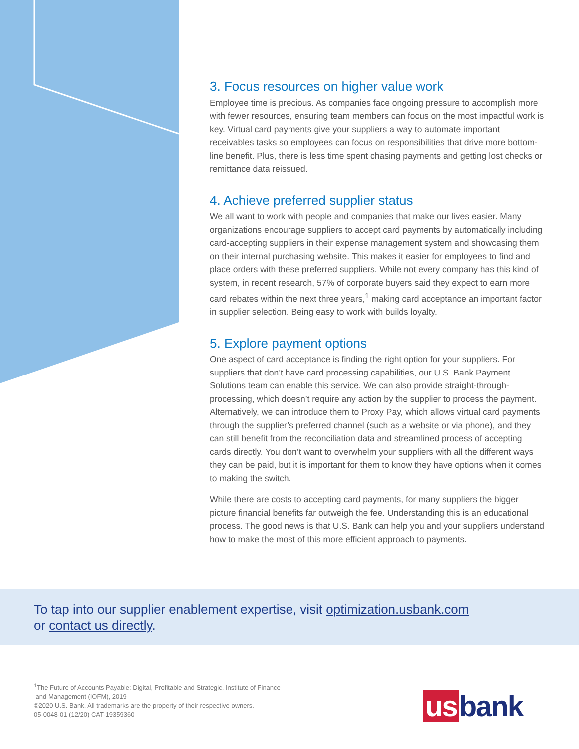3. Focus resources on higher value work
Employee time is precious. As companies face ongoing pressure to accomplish more with fewer resources, ensuring team members can focus on the most impactful work is key. Virtual card payments give your suppliers a way to automate important receivables tasks so employees can focus on responsibilities that drive more bottom-line benefit. Plus, there is less time spent chasing payments and getting lost checks or remittance data reissued.
4. Achieve preferred supplier status
We all want to work with people and companies that make our lives easier. Many organizations encourage suppliers to accept card payments by automatically including card-accepting suppliers in their expense management system and showcasing them on their internal purchasing website. This makes it easier for employees to find and place orders with these preferred suppliers. While not every company has this kind of system, in recent research, 57% of corporate buyers said they expect to earn more card rebates within the next three years,<sup>1</sup> making card acceptance an important factor in supplier selection. Being easy to work with builds loyalty.
5. Explore payment options
One aspect of card acceptance is finding the right option for your suppliers. For suppliers that don’t have card processing capabilities, our U.S. Bank Payment Solutions team can enable this service. We can also provide straight-through-processing, which doesn’t require any action by the supplier to process the payment. Alternatively, we can introduce them to Proxy Pay, which allows virtual card payments through the supplier’s preferred channel (such as a website or via phone), and they can still benefit from the reconciliation data and streamlined process of accepting cards directly. You don’t want to overwhelm your suppliers with all the different ways they can be paid, but it is important for them to know they have options when it comes to making the switch.
While there are costs to accepting card payments, for many suppliers the bigger picture financial benefits far outweigh the fee. Understanding this is an educational process. The good news is that U.S. Bank can help you and your suppliers understand how to make the most of this more efficient approach to payments.
To tap into our supplier enablement expertise, visit optimization.usbank.com
or contact us directly.
<sup>1</sup> The Future of Accounts Payable: Digital, Profitable and Strategic, Institute of Finance
and Management (IOFM), 2019
©2020 U.S. Bank. All trademarks are the property of their respective owners.
05-0048-01 (12/20) CAT-19359360
us bank.